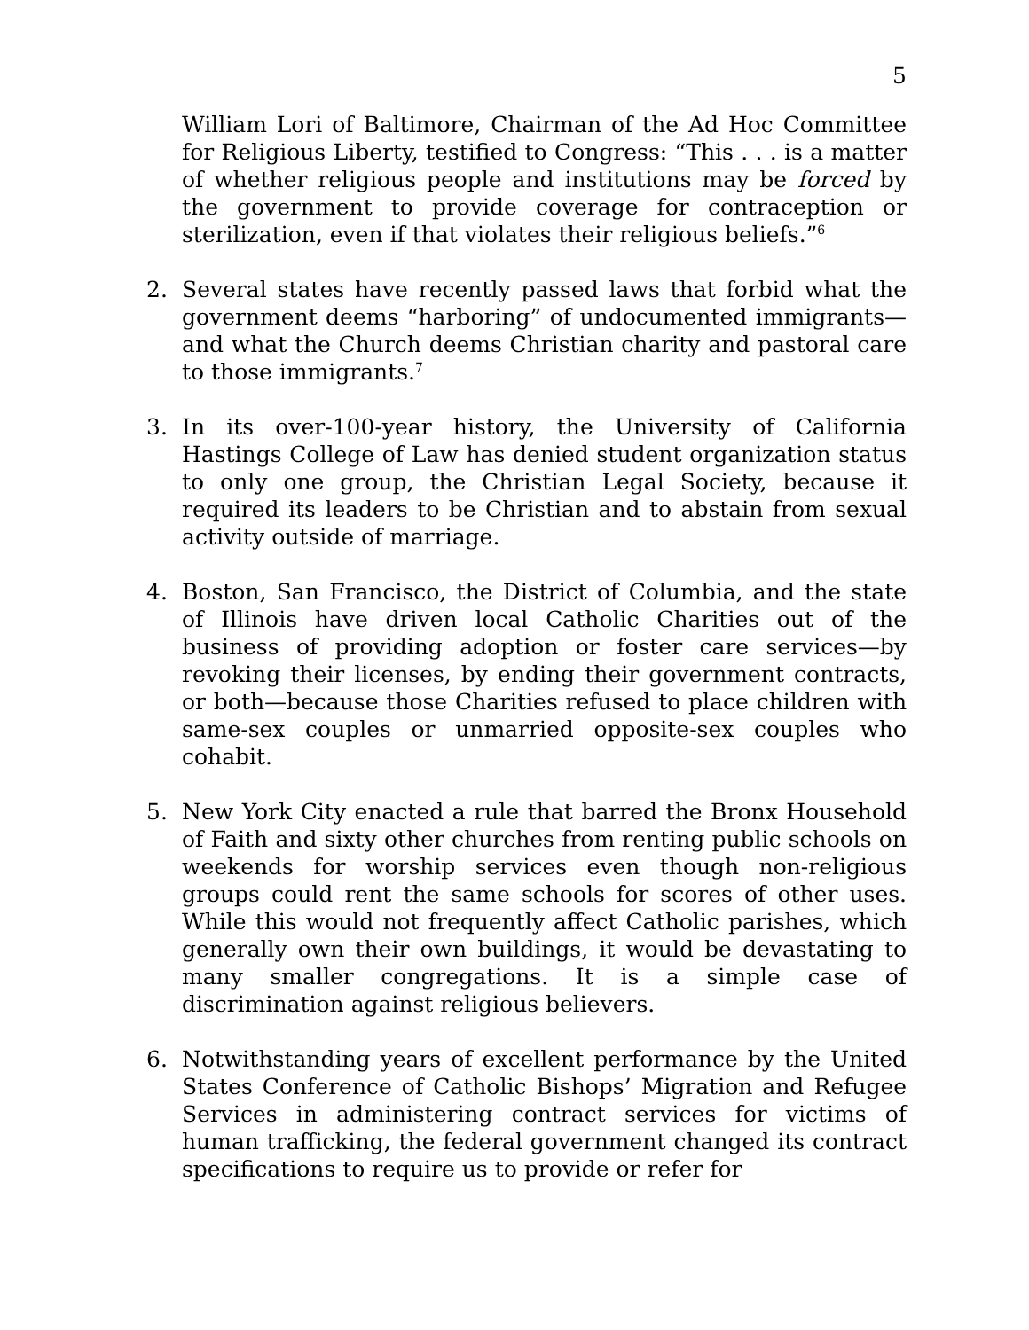5
William Lori of Baltimore, Chairman of the Ad Hoc Committee for Religious Liberty, testified to Congress: “This . . . is a matter of whether religious people and institutions may be forced by the government to provide coverage for contraception or sterilization, even if that violates their religious beliefs.”<sup>6</sup>
2. Several states have recently passed laws that forbid what the government deems “harboring” of undocumented immigrants—and what the Church deems Christian charity and pastoral care to those immigrants.<sup>7</sup>
3. In its over-100-year history, the University of California Hastings College of Law has denied student organization status to only one group, the Christian Legal Society, because it required its leaders to be Christian and to abstain from sexual activity outside of marriage.
4. Boston, San Francisco, the District of Columbia, and the state of Illinois have driven local Catholic Charities out of the business of providing adoption or foster care services—by revoking their licenses, by ending their government contracts, or both—because those Charities refused to place children with same-sex couples or unmarried opposite-sex couples who cohabit.
5. New York City enacted a rule that barred the Bronx Household of Faith and sixty other churches from renting public schools on weekends for worship services even though non-religious groups could rent the same schools for scores of other uses. While this would not frequently affect Catholic parishes, which generally own their own buildings, it would be devastating to many smaller congregations. It is a simple case of discrimination against religious believers.
6. Notwithstanding years of excellent performance by the United States Conference of Catholic Bishops’ Migration and Refugee Services in administering contract services for victims of human trafficking, the federal government changed its contract specifications to require us to provide or refer for